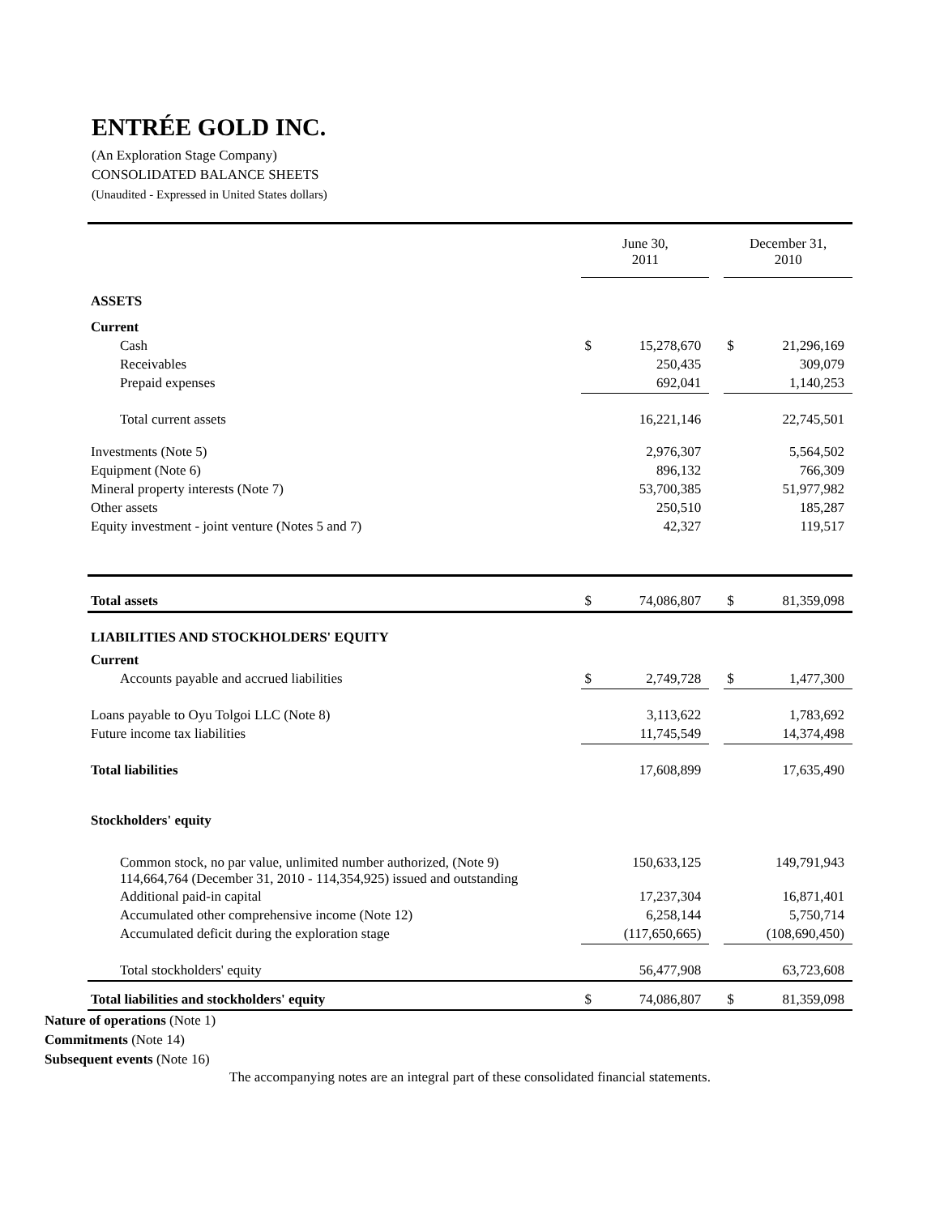ENTRÉE GOLD INC.
(An Exploration Stage Company)
CONSOLIDATED BALANCE SHEETS
(Unaudited - Expressed in United States dollars)
| | June 30, 2011 | | | December 31, 2010 | |
| ASSETS | | | | | |
| Current | | | | | |
| Cash | $ | 15,278,670 | | $ | 21,296,169 |
| Receivables | | 250,435 | | | 309,079 |
| Prepaid expenses | | 692,041 | | | 1,140,253 |
| Total current assets | | 16,221,146 | | | 22,745,501 |
| Investments (Note 5) | | 2,976,307 | | | 5,564,502 |
| Equipment (Note 6) | | 896,132 | | | 766,309 |
| Mineral property interests (Note 7) | | 53,700,385 | | | 51,977,982 |
| Other assets | | 250,510 | | | 185,287 |
| Equity investment - joint venture (Notes 5 and 7) | | 42,327 | | | 119,517 |
| Total assets | $ | 74,086,807 | | $ | 81,359,098 |
| LIABILITIES AND STOCKHOLDERS' EQUITY | | | | | |
| Current | | | | | |
| Accounts payable and accrued liabilities | $ | 2,749,728 | | $ | 1,477,300 |
| Loans payable to Oyu Tolgoi LLC (Note 8) | | 3,113,622 | | | 1,783,692 |
| Future income tax liabilities | | 11,745,549 | | | 14,374,498 |
| Total liabilities | | 17,608,899 | | | 17,635,490 |
| Stockholders' equity | | | | | |
| Common stock, no par value, unlimited number authorized, (Note 9) 114,664,764 (December 31, 2010 - 114,354,925) issued and outstanding | | 150,633,125 | | | 149,791,943 |
| Additional paid-in capital | | 17,237,304 | | | 16,871,401 |
| Accumulated other comprehensive income (Note 12) | | 6,258,144 | | | 5,750,714 |
| Accumulated deficit during the exploration stage | | (117,650,665) | | | (108,690,450) |
| Total stockholders' equity | | 56,477,908 | | | 63,723,608 |
| Total liabilities and stockholders' equity | $ | 74,086,807 | | $ | 81,359,098 |
Nature of operations (Note 1)
Commitments (Note 14)
Subsequent events (Note 16)
The accompanying notes are an integral part of these consolidated financial statements.